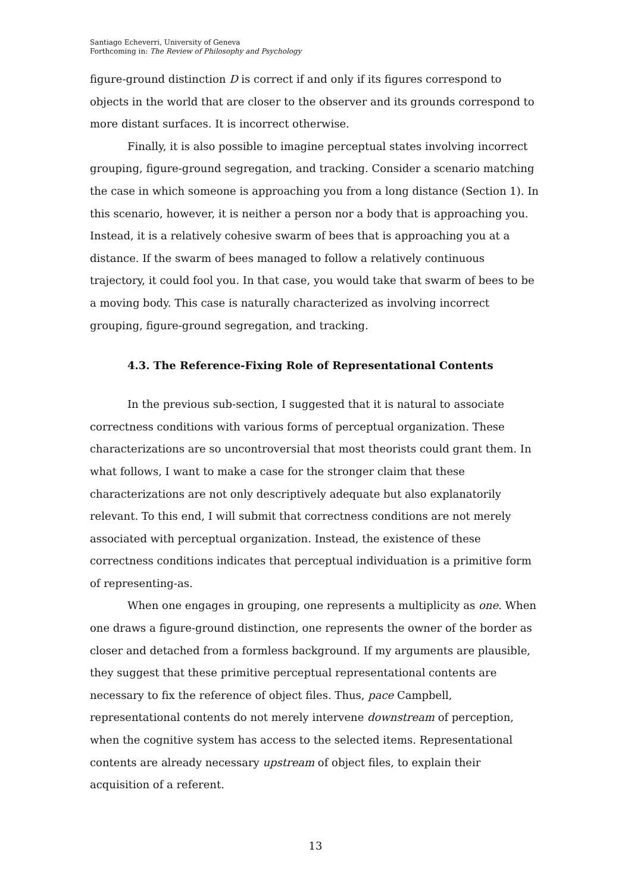Santiago Echeverri, University of Geneva
Forthcoming in: The Review of Philosophy and Psychology
figure-ground distinction D is correct if and only if its figures correspond to objects in the world that are closer to the observer and its grounds correspond to more distant surfaces. It is incorrect otherwise.
Finally, it is also possible to imagine perceptual states involving incorrect grouping, figure-ground segregation, and tracking. Consider a scenario matching the case in which someone is approaching you from a long distance (Section 1). In this scenario, however, it is neither a person nor a body that is approaching you. Instead, it is a relatively cohesive swarm of bees that is approaching you at a distance. If the swarm of bees managed to follow a relatively continuous trajectory, it could fool you. In that case, you would take that swarm of bees to be a moving body. This case is naturally characterized as involving incorrect grouping, figure-ground segregation, and tracking.
4.3. The Reference-Fixing Role of Representational Contents
In the previous sub-section, I suggested that it is natural to associate correctness conditions with various forms of perceptual organization. These characterizations are so uncontroversial that most theorists could grant them. In what follows, I want to make a case for the stronger claim that these characterizations are not only descriptively adequate but also explanatorily relevant. To this end, I will submit that correctness conditions are not merely associated with perceptual organization. Instead, the existence of these correctness conditions indicates that perceptual individuation is a primitive form of representing-as.
When one engages in grouping, one represents a multiplicity as one. When one draws a figure-ground distinction, one represents the owner of the border as closer and detached from a formless background. If my arguments are plausible, they suggest that these primitive perceptual representational contents are necessary to fix the reference of object files. Thus, pace Campbell, representational contents do not merely intervene downstream of perception, when the cognitive system has access to the selected items. Representational contents are already necessary upstream of object files, to explain their acquisition of a referent.
13